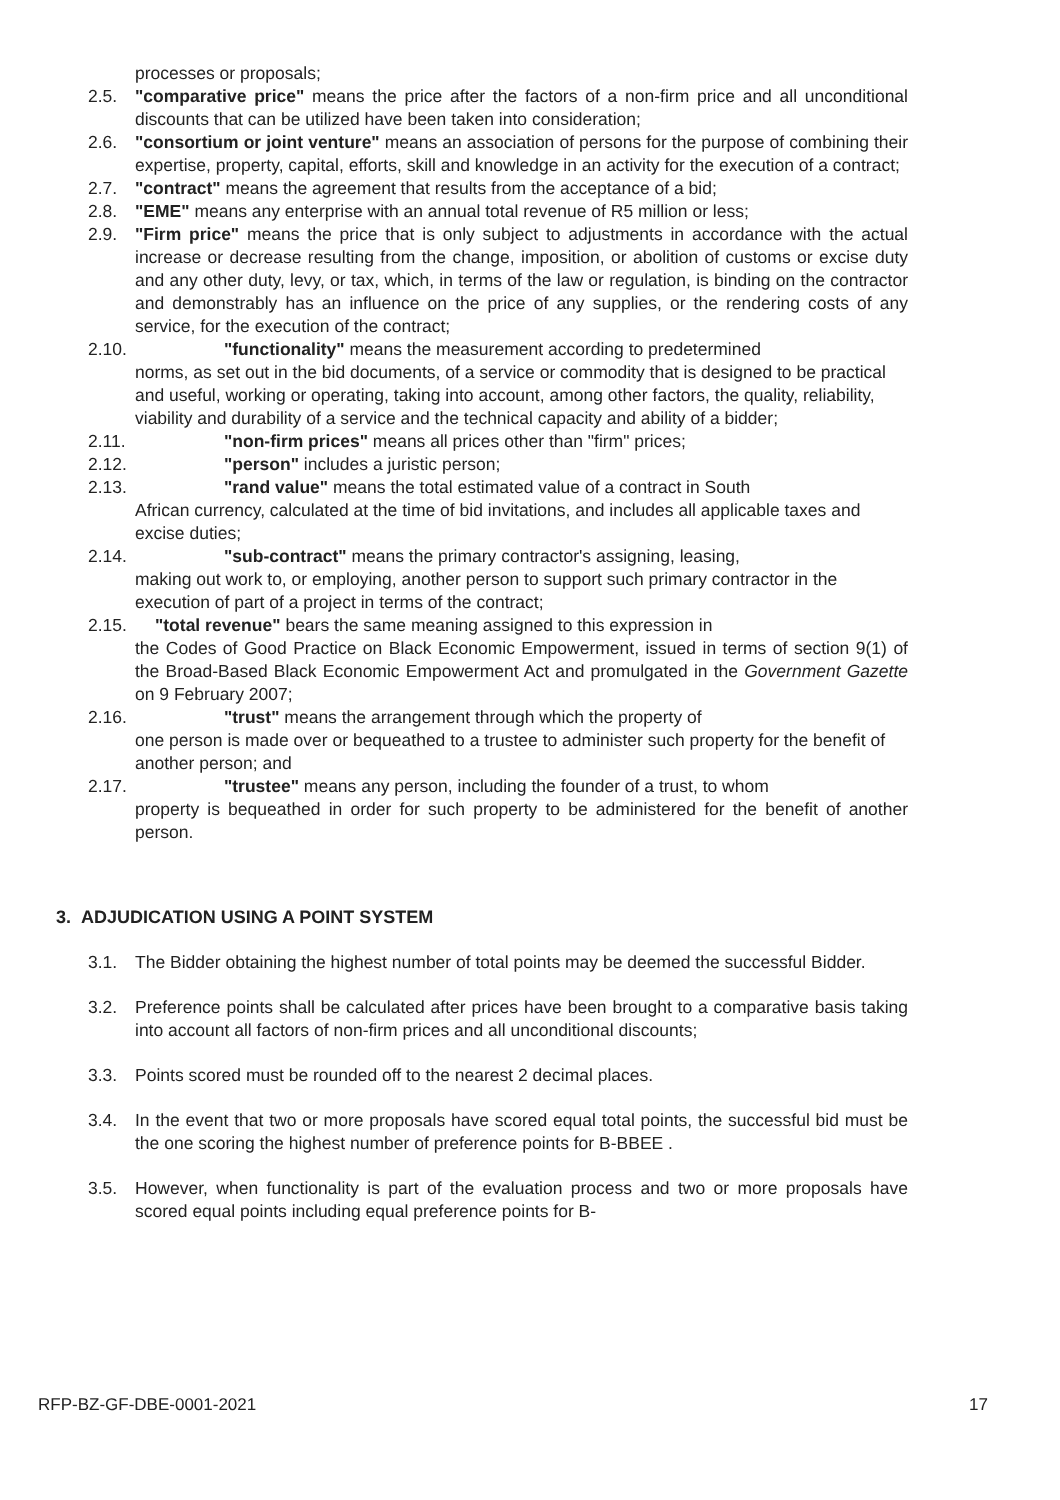processes or proposals;
2.5. "comparative price" means the price after the factors of a non-firm price and all unconditional discounts that can be utilized have been taken into consideration;
2.6. "consortium or joint venture" means an association of persons for the purpose of combining their expertise, property, capital, efforts, skill and knowledge in an activity for the execution of a contract;
2.7. "contract" means the agreement that results from the acceptance of a bid;
2.8. "EME" means any enterprise with an annual total revenue of R5 million or less;
2.9. "Firm price" means the price that is only subject to adjustments in accordance with the actual increase or decrease resulting from the change, imposition, or abolition of customs or excise duty and any other duty, levy, or tax, which, in terms of the law or regulation, is binding on the contractor and demonstrably has an influence on the price of any supplies, or the rendering costs of any service, for the execution of the contract;
2.10. "functionality" means the measurement according to predetermined
norms, as set out in the bid documents, of a service or commodity that is designed to be practical and useful, working or operating, taking into account, among other factors, the quality, reliability, viability and durability of a service and the technical capacity and ability of a bidder;
2.11. "non-firm prices" means all prices other than "firm" prices;
2.12. "person" includes a juristic person;
2.13. "rand value" means the total estimated value of a contract in South
African currency, calculated at the time of bid invitations, and includes all applicable taxes and excise duties;
2.14. "sub-contract" means the primary contractor's assigning, leasing,
making out work to, or employing, another person to support such primary contractor in the execution of part of a project in terms of the contract;
2.15. "total revenue" bears the same meaning assigned to this expression in
the Codes of Good Practice on Black Economic Empowerment, issued in terms of section 9(1) of the Broad-Based Black Economic Empowerment Act and promulgated in the Government Gazette on 9 February 2007;
2.16. "trust" means the arrangement through which the property of
one person is made over or bequeathed to a trustee to administer such property for the benefit of another person; and
2.17. "trustee" means any person, including the founder of a trust, to whom
property is bequeathed in order for such property to be administered for the benefit of another person.
3. ADJUDICATION USING A POINT SYSTEM
3.1. The Bidder obtaining the highest number of total points may be deemed the successful Bidder.
3.2. Preference points shall be calculated after prices have been brought to a comparative basis taking into account all factors of non-firm prices and all unconditional discounts;
3.3. Points scored must be rounded off to the nearest 2 decimal places.
3.4. In the event that two or more proposals have scored equal total points, the successful bid must be the one scoring the highest number of preference points for B-BBEE .
3.5. However, when functionality is part of the evaluation process and two or more proposals have scored equal points including equal preference points for B-
RFP-BZ-GF-DBE-0001-2021 17